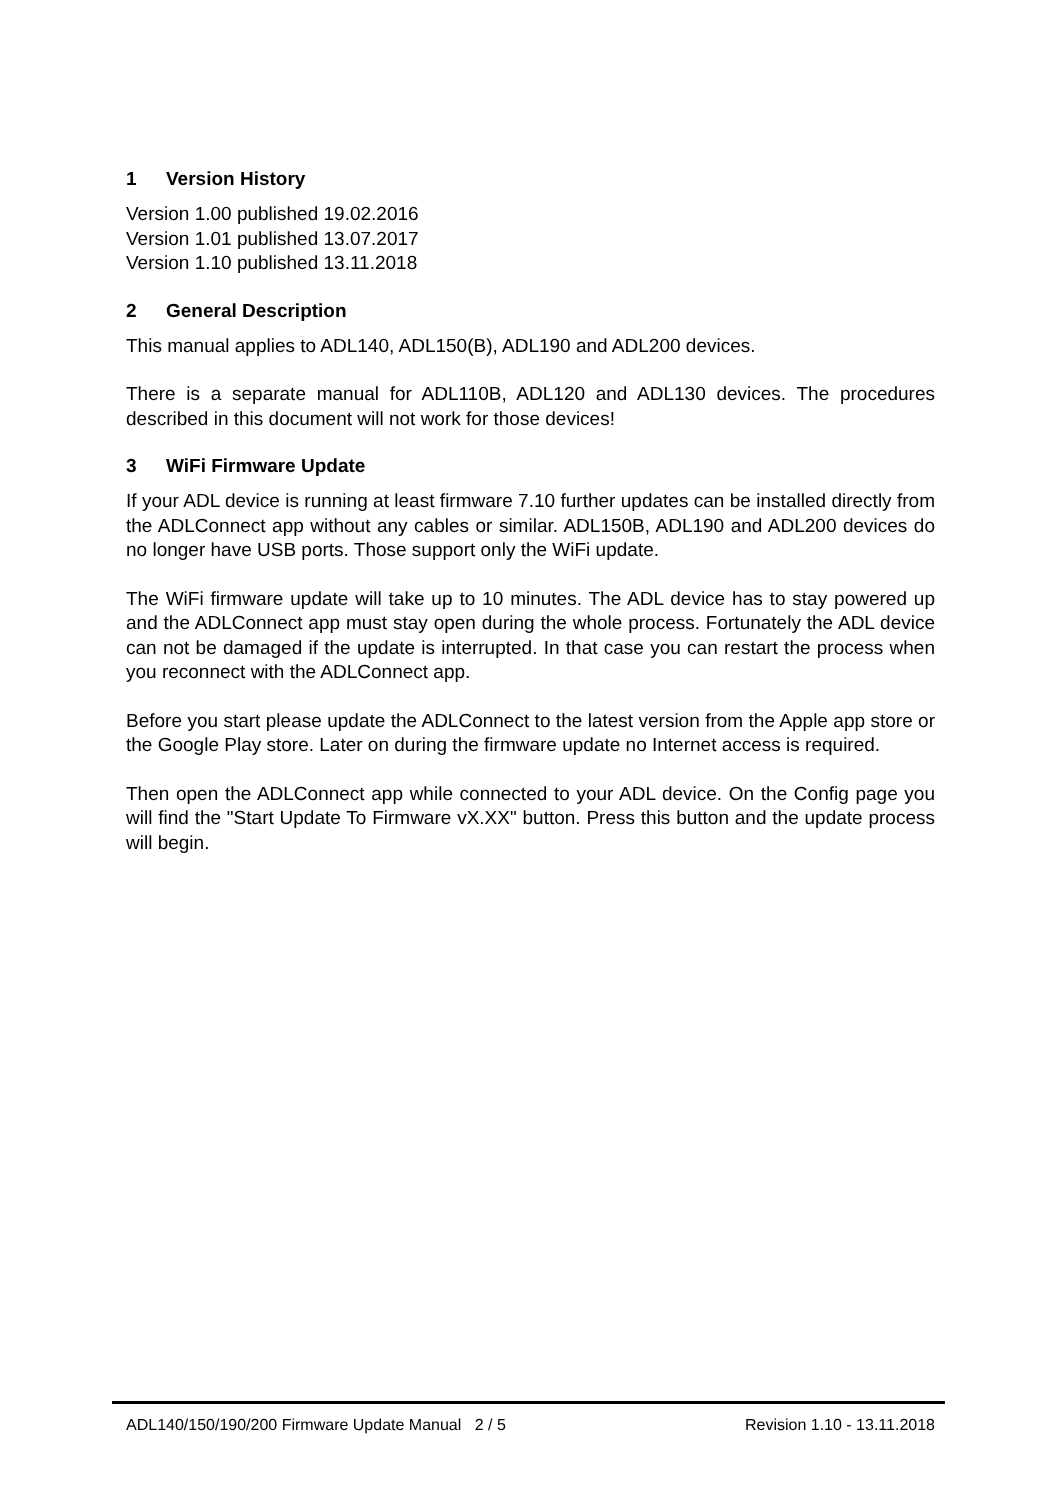1 Version History
Version 1.00 published 19.02.2016
Version 1.01 published 13.07.2017
Version 1.10 published 13.11.2018
2 General Description
This manual applies to ADL140, ADL150(B), ADL190 and ADL200 devices.
There is a separate manual for ADL110B, ADL120 and ADL130 devices. The procedures described in this document will not work for those devices!
3 WiFi Firmware Update
If your ADL device is running at least firmware 7.10 further updates can be installed directly from the ADLConnect app without any cables or similar. ADL150B, ADL190 and ADL200 devices do no longer have USB ports. Those support only the WiFi update.
The WiFi firmware update will take up to 10 minutes. The ADL device has to stay powered up and the ADLConnect app must stay open during the whole process. Fortunately the ADL device can not be damaged if the update is interrupted. In that case you can restart the process when you reconnect with the ADLConnect app.
Before you start please update the ADLConnect to the latest version from the Apple app store or the Google Play store. Later on during the firmware update no Internet access is required.
Then open the ADLConnect app while connected to your ADL device. On the Config page you will find the "Start Update To Firmware vX.XX" button. Press this button and the update process will begin.
ADL140/150/190/200 Firmware Update Manual 2 / 5 Revision 1.10 - 13.11.2018